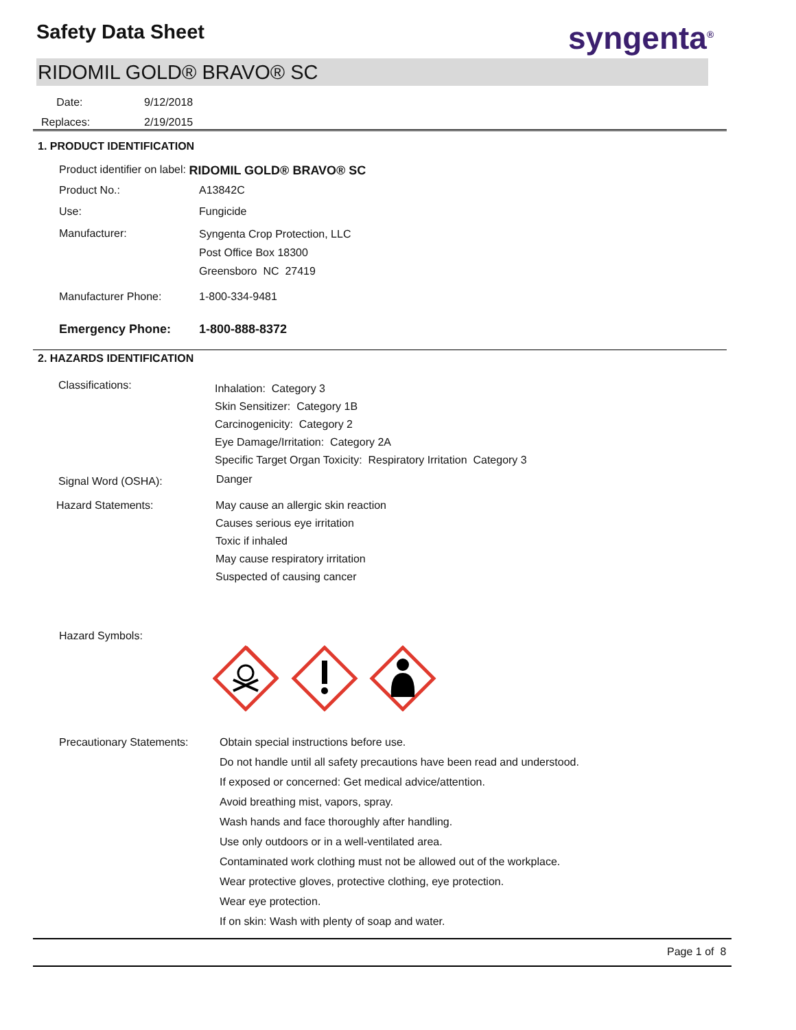Safety Data Sheet syngenta<sup>®</sup>
RIDOMIL GOLD® BRAVO® SC
Date: 9/12/2018
Replaces: 2/19/2015
1. PRODUCT IDENTIFICATION
Product identifier on label: RIDOMIL GOLD® BRAVO® SC
Product No.: A13842C
Use: Fungicide
Manufacturer:
Syngenta Crop Protection, LLC
Post Office Box 18300
Greensboro NC 27419
Manufacturer Phone: 1-800-334-9481
Emergency Phone: 1-800-888-8372
2. HAZARDS IDENTIFICATION
Classifications:
Inhalation: Category 3
Skin Sensitizer: Category 1B
Carcinogenicity: Category 2
Eye Damage/Irritation: Category 2A
Specific Target Organ Toxicity: Respiratory Irritation Category 3
Signal Word (OSHA): Danger
Hazard Statements:
May cause an allergic skin reaction
Causes serious eye irritation
Toxic if inhaled
May cause respiratory irritation
Suspected of causing cancer
Hazard Symbols:
Precautionary Statements:
Obtain special instructions before use.
Do not handle until all safety precautions have been read and understood.
If exposed or concerned: Get medical advice/attention.
Avoid breathing mist, vapors, spray.
Wash hands and face thoroughly after handling.
Use only outdoors or in a well-ventilated area.
Contaminated work clothing must not be allowed out of the workplace.
Wear protective gloves, protective clothing, eye protection.
Wear eye protection.
If on skin: Wash with plenty of soap and water.
Page 1 of 8